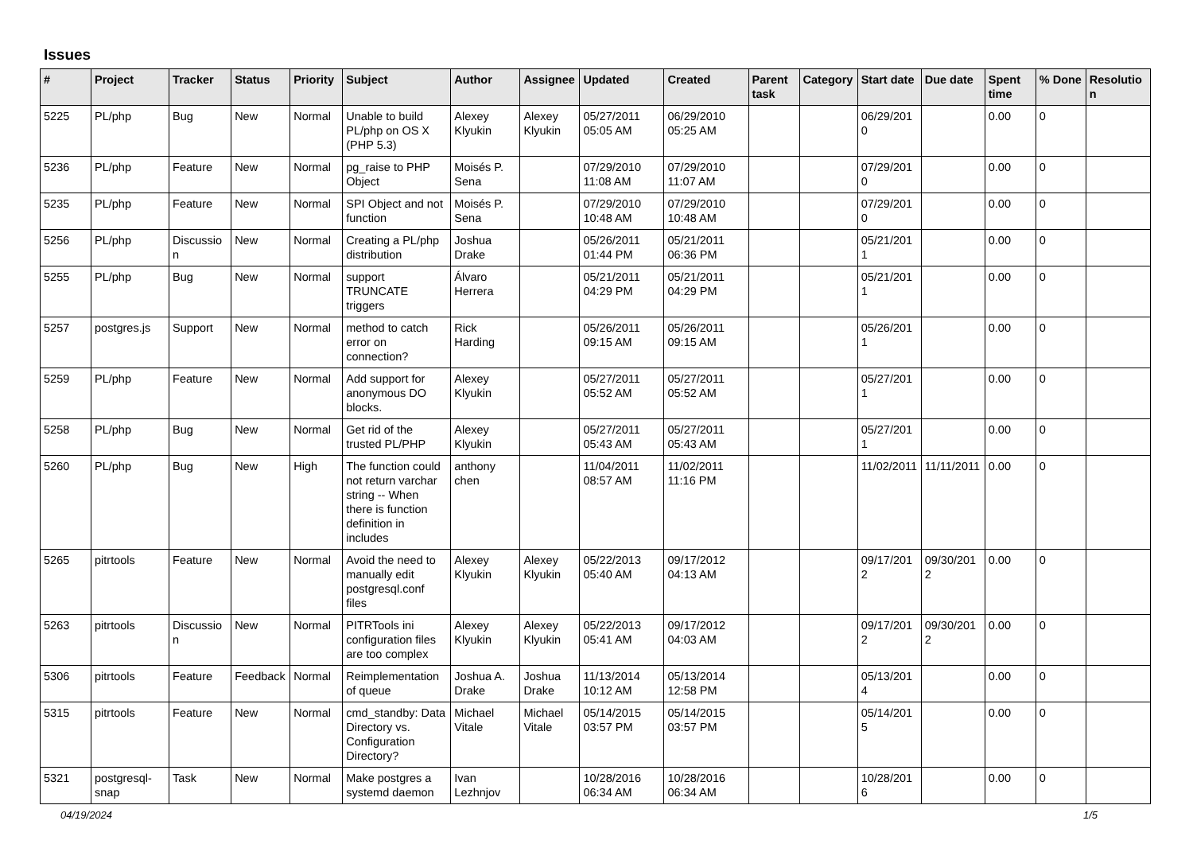Issues
| # | Project | Tracker | Status | Priority | Subject | Author | Assignee | Updated | Created | Parent task | Category | Start date | Due date | Spent time | % Done | Resolution |
| --- | --- | --- | --- | --- | --- | --- | --- | --- | --- | --- | --- | --- | --- | --- | --- | --- |
| 5225 | PL/php | Bug | New | Normal | Unable to build PL/php on OS X (PHP 5.3) | Alexey Klyukin | Alexey Klyukin | 05/27/2011 05:05 AM | 06/29/2010 05:25 AM | | | 06/29/2010 | | 0.00 | 0 | |
| 5236 | PL/php | Feature | New | Normal | pg_raise to PHP Object | Moisés P. Sena | | 07/29/2010 11:08 AM | 07/29/2010 11:07 AM | | | 07/29/2010 | | 0.00 | 0 | |
| 5235 | PL/php | Feature | New | Normal | SPI Object and not function | Moisés P. Sena | | 07/29/2010 10:48 AM | 07/29/2010 10:48 AM | | | 07/29/2010 | | 0.00 | 0 | |
| 5256 | PL/php | Discussion | New | Normal | Creating a PL/php distribution | Joshua Drake | | 05/26/2011 01:44 PM | 05/21/2011 06:36 PM | | | 05/21/2011 | | 0.00 | 0 | |
| 5255 | PL/php | Bug | New | Normal | support TRUNCATE triggers | Álvaro Herrera | | 05/21/2011 04:29 PM | 05/21/2011 04:29 PM | | | 05/21/2011 | | 0.00 | 0 | |
| 5257 | postgres.js | Support | New | Normal | method to catch error on connection? | Rick Harding | | 05/26/2011 09:15 AM | 05/26/2011 09:15 AM | | | 05/26/2011 | | 0.00 | 0 | |
| 5259 | PL/php | Feature | New | Normal | Add support for anonymous DO blocks. | Alexey Klyukin | | 05/27/2011 05:52 AM | 05/27/2011 05:52 AM | | | 05/27/2011 | | 0.00 | 0 | |
| 5258 | PL/php | Bug | New | Normal | Get rid of the trusted PL/PHP | Alexey Klyukin | | 05/27/2011 05:43 AM | 05/27/2011 05:43 AM | | | 05/27/2011 | | 0.00 | 0 | |
| 5260 | PL/php | Bug | New | High | The function could not return varchar string -- When there is function definition in includes | anthony chen | | 11/04/2011 08:57 AM | 11/02/2011 11:16 PM | | | 11/02/2011 | 11/11/2011 | 0.00 | 0 | |
| 5265 | pitrtools | Feature | New | Normal | Avoid the need to manually edit postgresql.conf files | Alexey Klyukin | Alexey Klyukin | 05/22/2013 05:40 AM | 09/17/2012 04:13 AM | | | 09/17/2012 | 09/30/2012 | 0.00 | 0 | |
| 5263 | pitrtools | Discussion | New | Normal | PITRTools ini configuration files are too complex | Alexey Klyukin | Alexey Klyukin | 05/22/2013 05:41 AM | 09/17/2012 04:03 AM | | | 09/17/2012 | 09/30/2012 | 0.00 | 0 | |
| 5306 | pitrtools | Feature | Feedback | Normal | Reimplementation of queue | Joshua A. Drake | Joshua Drake | 11/13/2014 10:12 AM | 05/13/2014 12:58 PM | | | 05/13/2014 | | 0.00 | 0 | |
| 5315 | pitrtools | Feature | New | Normal | cmd_standby: Data Directory vs. Configuration Directory? | Michael Vitale | Michael Vitale | 05/14/2015 03:57 PM | 05/14/2015 03:57 PM | | | 05/14/2015 | | 0.00 | 0 | |
| 5321 | postgresql-snap | Task | New | Normal | Make postgres a systemd daemon | Ivan Lezhnjov | | 10/28/2016 06:34 AM | 10/28/2016 06:34 AM | | | 10/28/2016 | | 0.00 | 0 | |
04/19/2024 1/5